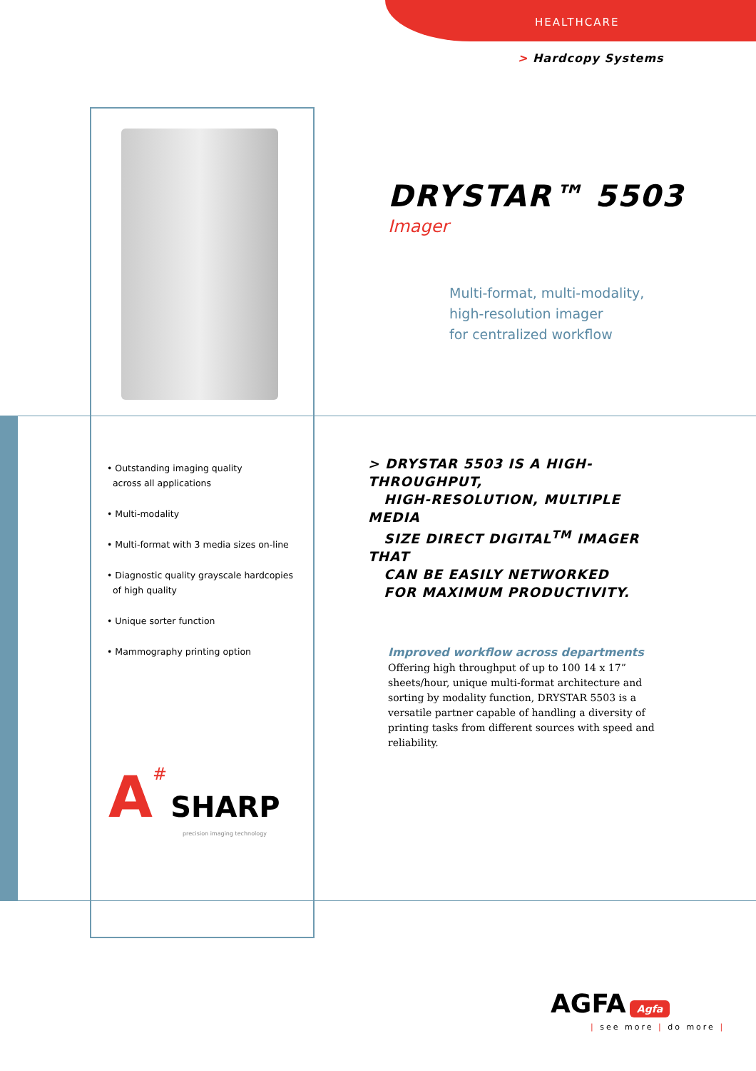HEALTHCARE
> Hardcopy Systems
DRYSTAR™ 5503
Imager
Multi-format, multi-modality,
high-resolution imager
for centralized workflow
• Outstanding imaging quality
across all applications
• Multi-modality
• Multi-format with 3 media sizes on-line
• Diagnostic quality grayscale hardcopies
of high quality
• Unique sorter function
• Mammography printing option
> DRYSTAR 5503 IS A HIGH-THROUGHPUT,
HIGH-RESOLUTION, MULTIPLE MEDIA
SIZE DIRECT DIGITAL<sup>TM</sup> IMAGER THAT
CAN BE EASILY NETWORKED
FOR MAXIMUM PRODUCTIVITY.
Improved workflow across departments
Offering high throughput of up to 100 14 x 17” sheets/hour, unique multi-format architecture and sorting by modality function, DRYSTAR 5503 is a versatile partner capable of handling a diversity of printing tasks from different sources with speed and reliability.
A# SHARP
precision imaging technology
AGFA Agfa
| see more | do more |